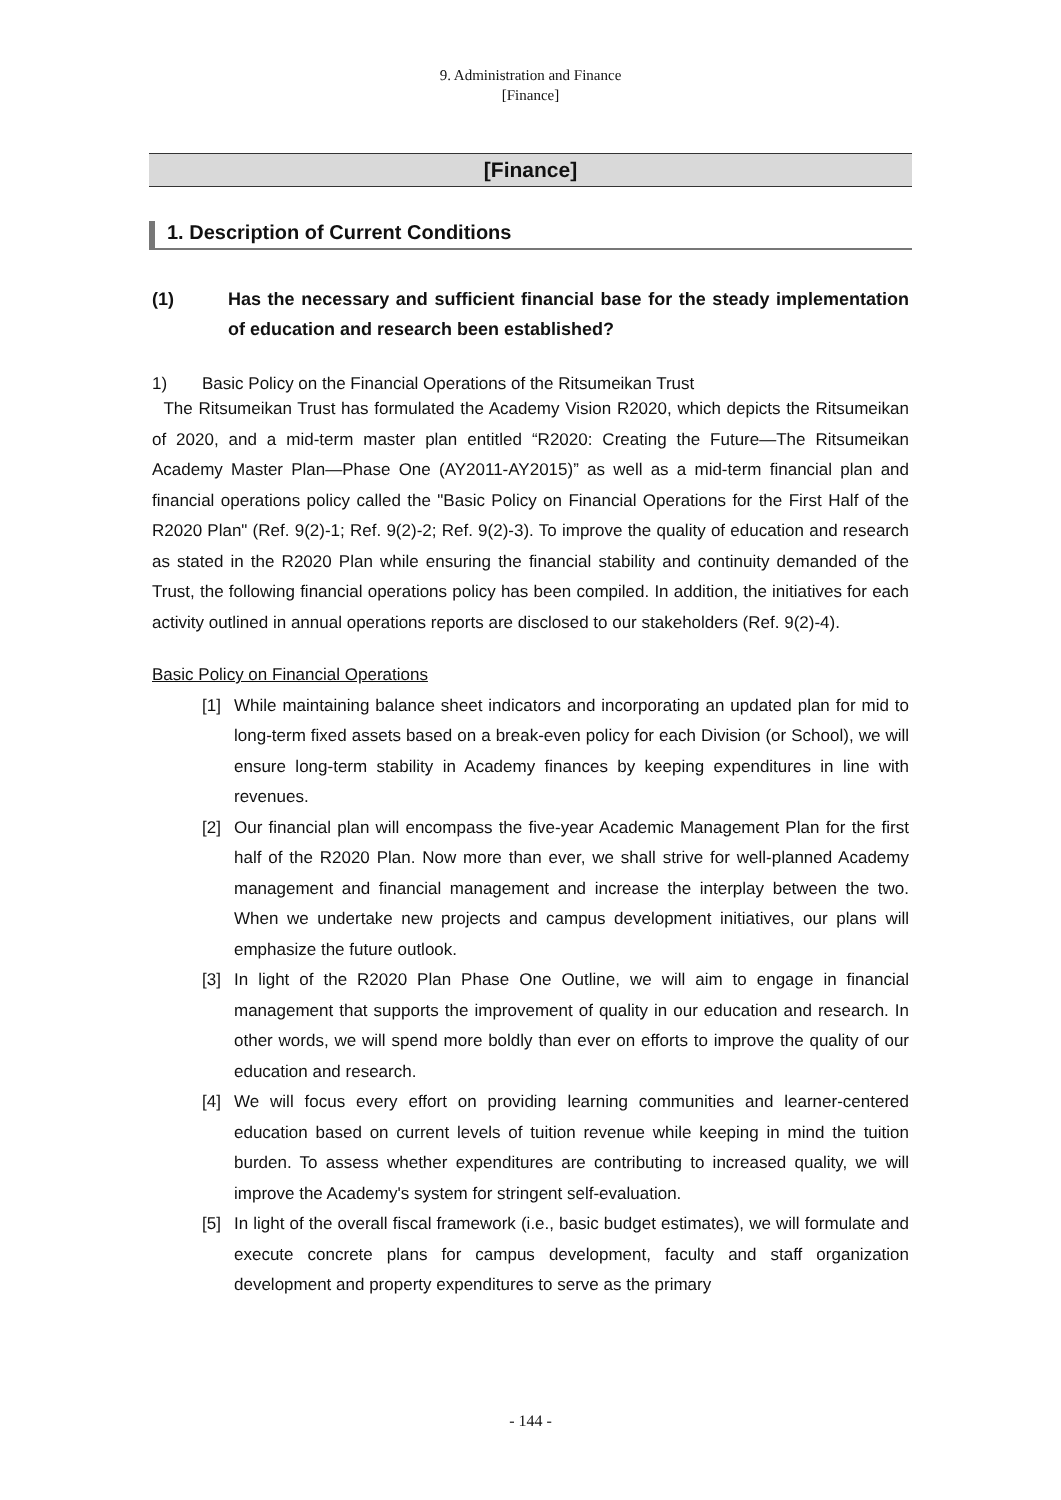9. Administration and Finance
[Finance]
[Finance]
1. Description of Current Conditions
(1) Has the necessary and sufficient financial base for the steady implementation of education and research been established?
1) Basic Policy on the Financial Operations of the Ritsumeikan Trust
The Ritsumeikan Trust has formulated the Academy Vision R2020, which depicts the Ritsumeikan of 2020, and a mid-term master plan entitled “R2020: Creating the Future—The Ritsumeikan Academy Master Plan—Phase One (AY2011-AY2015)” as well as a mid-term financial plan and financial operations policy called the "Basic Policy on Financial Operations for the First Half of the R2020 Plan" (Ref. 9(2)-1; Ref. 9(2)-2; Ref. 9(2)-3). To improve the quality of education and research as stated in the R2020 Plan while ensuring the financial stability and continuity demanded of the Trust, the following financial operations policy has been compiled. In addition, the initiatives for each activity outlined in annual operations reports are disclosed to our stakeholders (Ref. 9(2)-4).
Basic Policy on Financial Operations
[1] While maintaining balance sheet indicators and incorporating an updated plan for mid to long-term fixed assets based on a break-even policy for each Division (or School), we will ensure long-term stability in Academy finances by keeping expenditures in line with revenues.
[2] Our financial plan will encompass the five-year Academic Management Plan for the first half of the R2020 Plan. Now more than ever, we shall strive for well-planned Academy management and financial management and increase the interplay between the two. When we undertake new projects and campus development initiatives, our plans will emphasize the future outlook.
[3] In light of the R2020 Plan Phase One Outline, we will aim to engage in financial management that supports the improvement of quality in our education and research. In other words, we will spend more boldly than ever on efforts to improve the quality of our education and research.
[4] We will focus every effort on providing learning communities and learner-centered education based on current levels of tuition revenue while keeping in mind the tuition burden. To assess whether expenditures are contributing to increased quality, we will improve the Academy's system for stringent self-evaluation.
[5] In light of the overall fiscal framework (i.e., basic budget estimates), we will formulate and execute concrete plans for campus development, faculty and staff organization development and property expenditures to serve as the primary
- 144 -